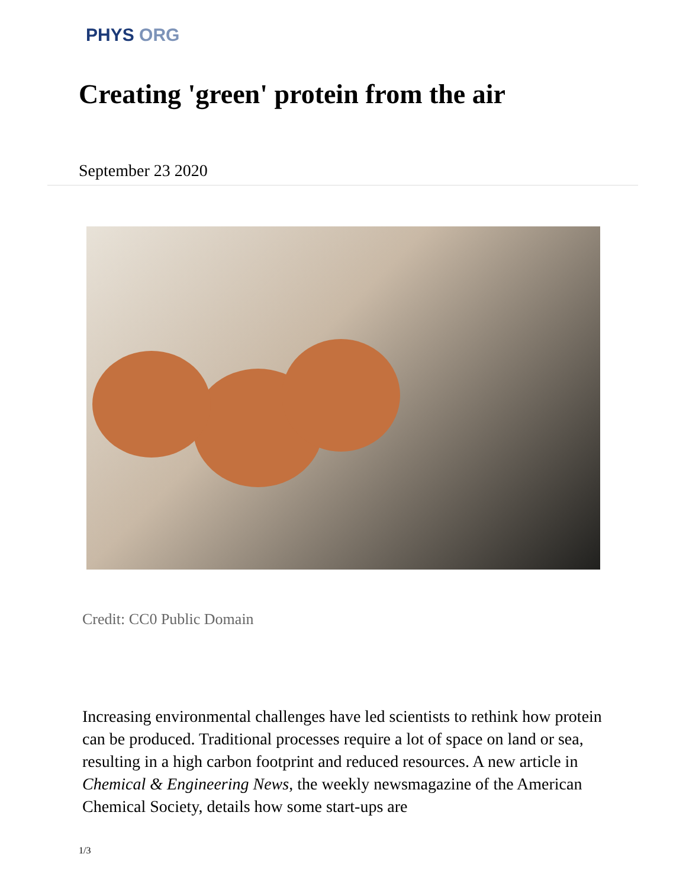PHYS ORG
Creating 'green' protein from the air
September 23 2020
Credit: CC0 Public Domain
Increasing environmental challenges have led scientists to rethink how protein can be produced. Traditional processes require a lot of space on land or sea, resulting in a high carbon footprint and reduced resources. A new article in Chemical & Engineering News, the weekly newsmagazine of the American Chemical Society, details how some start-ups are
1/3